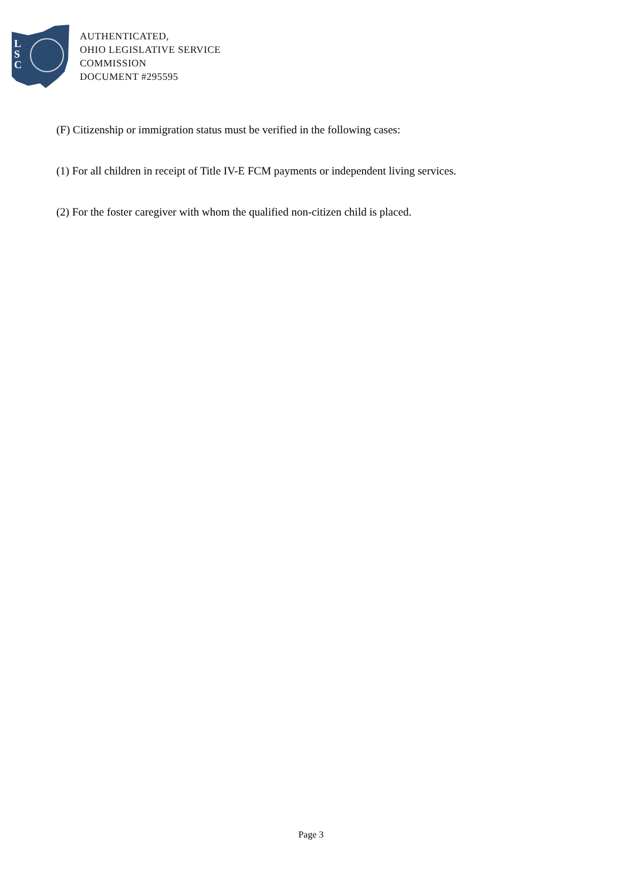L
S
C
AUTHENTICATED,
OHIO LEGISLATIVE SERVICE
COMMISSION
DOCUMENT #295595
(F) Citizenship or immigration status must be verified in the following cases:
(1) For all children in receipt of Title IV-E FCM payments or independent living services.
(2) For the foster caregiver with whom the qualified non-citizen child is placed.
Page 3